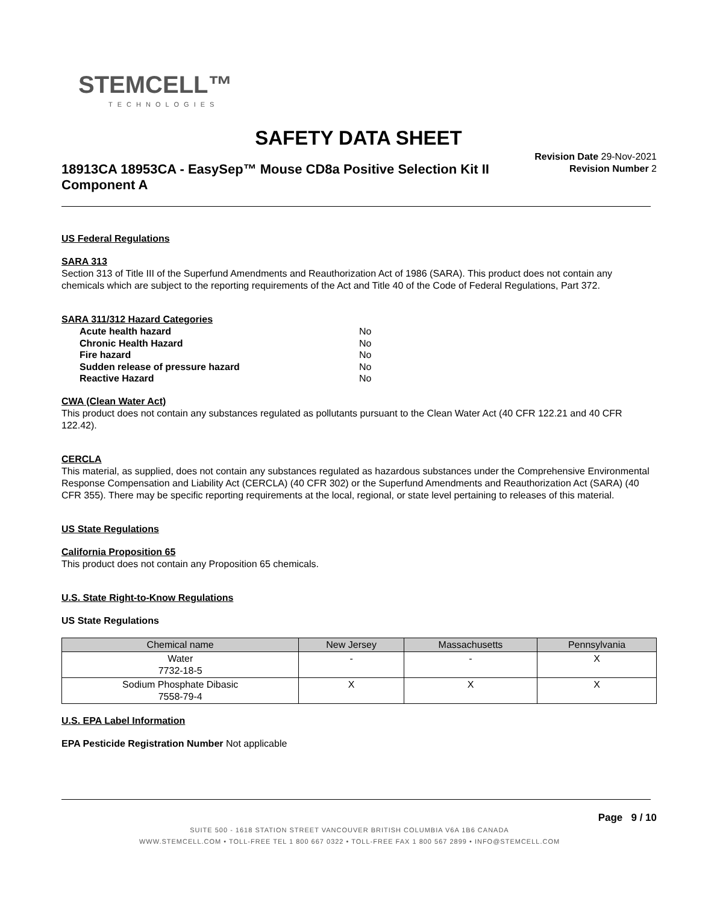STEMCELL™
TECHNOLOGIES
SAFETY DATA SHEET
18913CA 18953CA - EasySep™ Mouse CD8a Positive Selection Kit II Component A
Revision Date 29-Nov-2021
Revision Number 2
US Federal Regulations
SARA 313
Section 313 of Title III of the Superfund Amendments and Reauthorization Act of 1986 (SARA). This product does not contain any chemicals which are subject to the reporting requirements of the Act and Title 40 of the Code of Federal Regulations, Part 372.
SARA 311/312 Hazard Categories
| Acute health hazard | No |
| Chronic Health Hazard | No |
| Fire hazard | No |
| Sudden release of pressure hazard | No |
| Reactive Hazard | No |
CWA (Clean Water Act)
This product does not contain any substances regulated as pollutants pursuant to the Clean Water Act (40 CFR 122.21 and 40 CFR 122.42).
CERCLA
This material, as supplied, does not contain any substances regulated as hazardous substances under the Comprehensive Environmental Response Compensation and Liability Act (CERCLA) (40 CFR 302) or the Superfund Amendments and Reauthorization Act (SARA) (40 CFR 355). There may be specific reporting requirements at the local, regional, or state level pertaining to releases of this material.
US State Regulations
California Proposition 65
This product does not contain any Proposition 65 chemicals.
U.S. State Right-to-Know Regulations
US State Regulations
| Chemical name | New Jersey | Massachusetts | Pennsylvania |
| --- | --- | --- | --- |
| Water 7732-18-5 | - | - | X |
| Sodium Phosphate Dibasic 7558-79-4 | X | X | X |
U.S. EPA Label Information
EPA Pesticide Registration Number Not applicable
Page 9 / 10
SUITE 500 - 1618 STATION STREET VANCOUVER BRITISH COLUMBIA V6A 1B6 CANADA
WWW.STEMCELL.COM • TOLL-FREE TEL 1 800 667 0322 • TOLL-FREE FAX 1 800 567 2899 • INFO@STEMCELL.COM